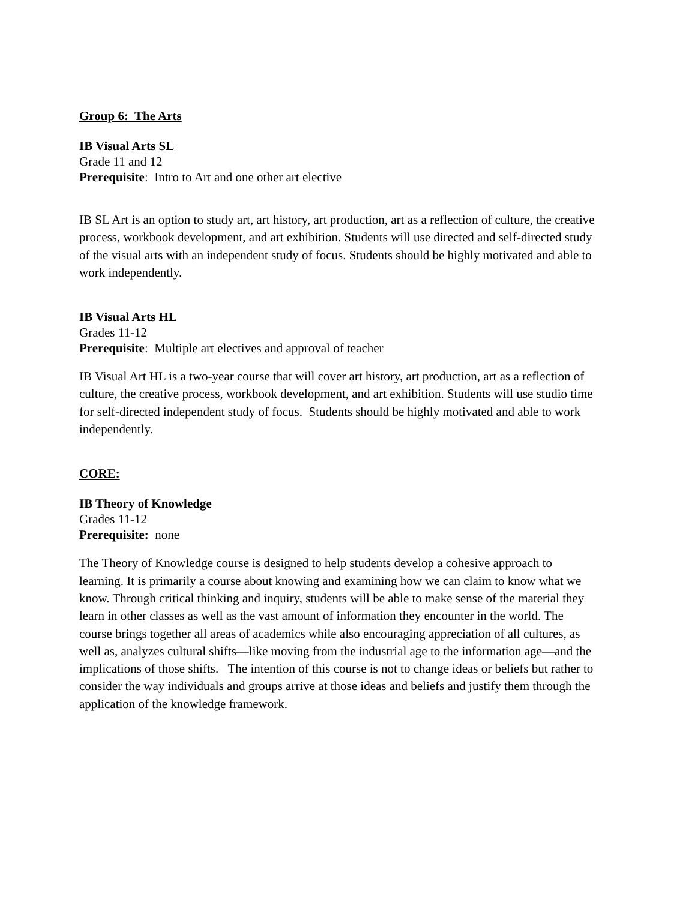Group 6: The Arts
IB Visual Arts SL
Grade 11 and 12
Prerequisite: Intro to Art and one other art elective
IB SL Art is an option to study art, art history, art production, art as a reflection of culture, the creative process, workbook development, and art exhibition. Students will use directed and self-directed study of the visual arts with an independent study of focus. Students should be highly motivated and able to work independently.
IB Visual Arts HL
Grades 11-12
Prerequisite: Multiple art electives and approval of teacher
IB Visual Art HL is a two-year course that will cover art history, art production, art as a reflection of culture, the creative process, workbook development, and art exhibition. Students will use studio time for self-directed independent study of focus. Students should be highly motivated and able to work independently.
CORE:
IB Theory of Knowledge
Grades 11-12
Prerequisite: none
The Theory of Knowledge course is designed to help students develop a cohesive approach to learning. It is primarily a course about knowing and examining how we can claim to know what we know. Through critical thinking and inquiry, students will be able to make sense of the material they learn in other classes as well as the vast amount of information they encounter in the world. The course brings together all areas of academics while also encouraging appreciation of all cultures, as well as, analyzes cultural shifts—like moving from the industrial age to the information age—and the implications of those shifts. The intention of this course is not to change ideas or beliefs but rather to consider the way individuals and groups arrive at those ideas and beliefs and justify them through the application of the knowledge framework.